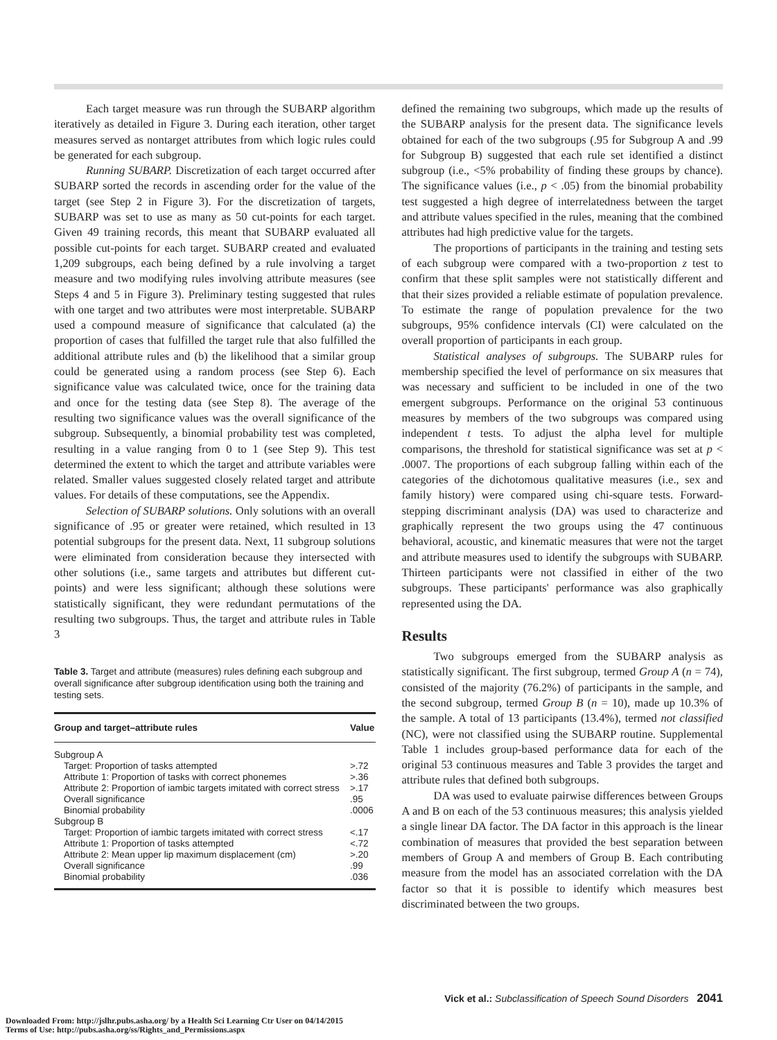Each target measure was run through the SUBARP algorithm iteratively as detailed in Figure 3. During each iteration, other target measures served as nontarget attributes from which logic rules could be generated for each subgroup.
Running SUBARP. Discretization of each target occurred after SUBARP sorted the records in ascending order for the value of the target (see Step 2 in Figure 3). For the discretization of targets, SUBARP was set to use as many as 50 cut-points for each target. Given 49 training records, this meant that SUBARP evaluated all possible cut-points for each target. SUBARP created and evaluated 1,209 subgroups, each being defined by a rule involving a target measure and two modifying rules involving attribute measures (see Steps 4 and 5 in Figure 3). Preliminary testing suggested that rules with one target and two attributes were most interpretable. SUBARP used a compound measure of significance that calculated (a) the proportion of cases that fulfilled the target rule that also fulfilled the additional attribute rules and (b) the likelihood that a similar group could be generated using a random process (see Step 6). Each significance value was calculated twice, once for the training data and once for the testing data (see Step 8). The average of the resulting two significance values was the overall significance of the subgroup. Subsequently, a binomial probability test was completed, resulting in a value ranging from 0 to 1 (see Step 9). This test determined the extent to which the target and attribute variables were related. Smaller values suggested closely related target and attribute values. For details of these computations, see the Appendix.
Selection of SUBARP solutions. Only solutions with an overall significance of .95 or greater were retained, which resulted in 13 potential subgroups for the present data. Next, 11 subgroup solutions were eliminated from consideration because they intersected with other solutions (i.e., same targets and attributes but different cut-points) and were less significant; although these solutions were statistically significant, they were redundant permutations of the resulting two subgroups. Thus, the target and attribute rules in Table 3
Table 3. Target and attribute (measures) rules defining each subgroup and overall significance after subgroup identification using both the training and testing sets.
| Group and target–attribute rules | Value |
| --- | --- |
| Subgroup A | |
| Target: Proportion of tasks attempted | >.72 |
| Attribute 1: Proportion of tasks with correct phonemes | >.36 |
| Attribute 2: Proportion of iambic targets imitated with correct stress | >.17 |
| Overall significance | .95 |
| Binomial probability | .0006 |
| Subgroup B | |
| Target: Proportion of iambic targets imitated with correct stress | <.17 |
| Attribute 1: Proportion of tasks attempted | <.72 |
| Attribute 2: Mean upper lip maximum displacement (cm) | >.20 |
| Overall significance | .99 |
| Binomial probability | .036 |
defined the remaining two subgroups, which made up the results of the SUBARP analysis for the present data. The significance levels obtained for each of the two subgroups (.95 for Subgroup A and .99 for Subgroup B) suggested that each rule set identified a distinct subgroup (i.e., <5% probability of finding these groups by chance). The significance values (i.e., p < .05) from the binomial probability test suggested a high degree of interrelatedness between the target and attribute values specified in the rules, meaning that the combined attributes had high predictive value for the targets.
The proportions of participants in the training and testing sets of each subgroup were compared with a two-proportion z test to confirm that these split samples were not statistically different and that their sizes provided a reliable estimate of population prevalence. To estimate the range of population prevalence for the two subgroups, 95% confidence intervals (CI) were calculated on the overall proportion of participants in each group.
Statistical analyses of subgroups. The SUBARP rules for membership specified the level of performance on six measures that was necessary and sufficient to be included in one of the two emergent subgroups. Performance on the original 53 continuous measures by members of the two subgroups was compared using independent t tests. To adjust the alpha level for multiple comparisons, the threshold for statistical significance was set at p < .0007. The proportions of each subgroup falling within each of the categories of the dichotomous qualitative measures (i.e., sex and family history) were compared using chi-square tests. Forward-stepping discriminant analysis (DA) was used to characterize and graphically represent the two groups using the 47 continuous behavioral, acoustic, and kinematic measures that were not the target and attribute measures used to identify the subgroups with SUBARP. Thirteen participants were not classified in either of the two subgroups. These participants' performance was also graphically represented using the DA.
Results
Two subgroups emerged from the SUBARP analysis as statistically significant. The first subgroup, termed Group A (n = 74), consisted of the majority (76.2%) of participants in the sample, and the second subgroup, termed Group B (n = 10), made up 10.3% of the sample. A total of 13 participants (13.4%), termed not classified (NC), were not classified using the SUBARP routine. Supplemental Table 1 includes group-based performance data for each of the original 53 continuous measures and Table 3 provides the target and attribute rules that defined both subgroups.
DA was used to evaluate pairwise differences between Groups A and B on each of the 53 continuous measures; this analysis yielded a single linear DA factor. The DA factor in this approach is the linear combination of measures that provided the best separation between members of Group A and members of Group B. Each contributing measure from the model has an associated correlation with the DA factor so that it is possible to identify which measures best discriminated between the two groups.
Vick et al.: Subclassification of Speech Sound Disorders 2041
Downloaded From: http://jslhr.pubs.asha.org/ by a Health Sci Learning Ctr User on 04/14/2015
Terms of Use: http://pubs.asha.org/ss/Rights_and_Permissions.aspx